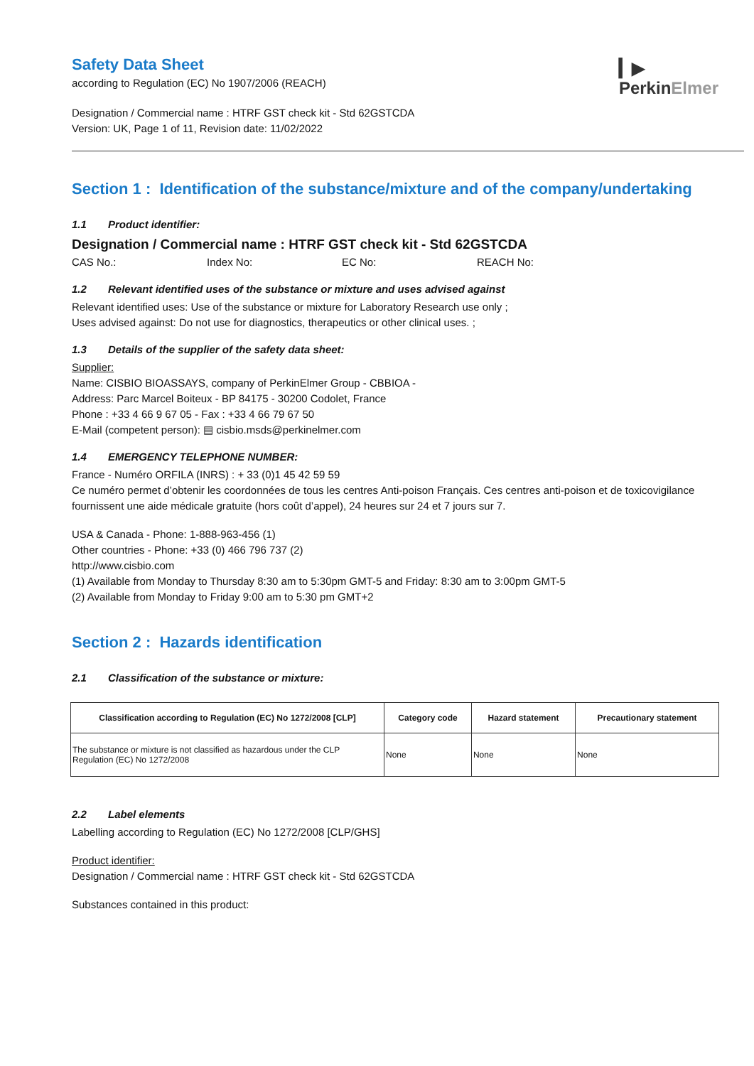▎▶
PerkinElmer
Safety Data Sheet
according to Regulation (EC) No 1907/2006 (REACH)
Designation / Commercial name : HTRF GST check kit - Std 62GSTCDA
Version: UK, Page 1 of 11, Revision date: 11/02/2022
Section 1 : Identification of the substance/mixture and of the company/undertaking
1.1 Product identifier:
Designation / Commercial name : HTRF GST check kit - Std 62GSTCDA
CAS No.: Index No: EC No: REACH No:
1.2 Relevant identified uses of the substance or mixture and uses advised against
Relevant identified uses: Use of the substance or mixture for Laboratory Research use only ;
Uses advised against: Do not use for diagnostics, therapeutics or other clinical uses. ;
1.3 Details of the supplier of the safety data sheet:
Supplier:
Name: CISBIO BIOASSAYS, company of PerkinElmer Group - CBBIOA -
Address: Parc Marcel Boiteux - BP 84175 - 30200 Codolet, France
Phone : +33 4 66 9 67 05 - Fax : +33 4 66 79 67 50
E-Mail (competent person): ▤ cisbio.msds@perkinelmer.com
1.4 EMERGENCY TELEPHONE NUMBER:
France - Numéro ORFILA (INRS) : + 33 (0)1 45 42 59 59
Ce numéro permet d’obtenir les coordonnées de tous les centres Anti-poison Français. Ces centres anti-poison et de toxicovigilance fournissent une aide médicale gratuite (hors coût d’appel), 24 heures sur 24 et 7 jours sur 7.
USA & Canada - Phone: 1-888-963-456 (1)
Other countries - Phone: +33 (0) 466 796 737 (2)
http://www.cisbio.com
(1) Available from Monday to Thursday 8:30 am to 5:30pm GMT-5 and Friday: 8:30 am to 3:00pm GMT-5
(2) Available from Monday to Friday 9:00 am to 5:30 pm GMT+2
Section 2 : Hazards identification
2.1 Classification of the substance or mixture:
| Classification according to Regulation (EC) No 1272/2008 [CLP] | Category code | Hazard statement | Precautionary statement |
| --- | --- | --- | --- |
| The substance or mixture is not classified as hazardous under the CLP Regulation (EC) No 1272/2008 | None | None | None |
2.2 Label elements
Labelling according to Regulation (EC) No 1272/2008 [CLP/GHS]
Product identifier:
Designation / Commercial name : HTRF GST check kit - Std 62GSTCDA
Substances contained in this product: